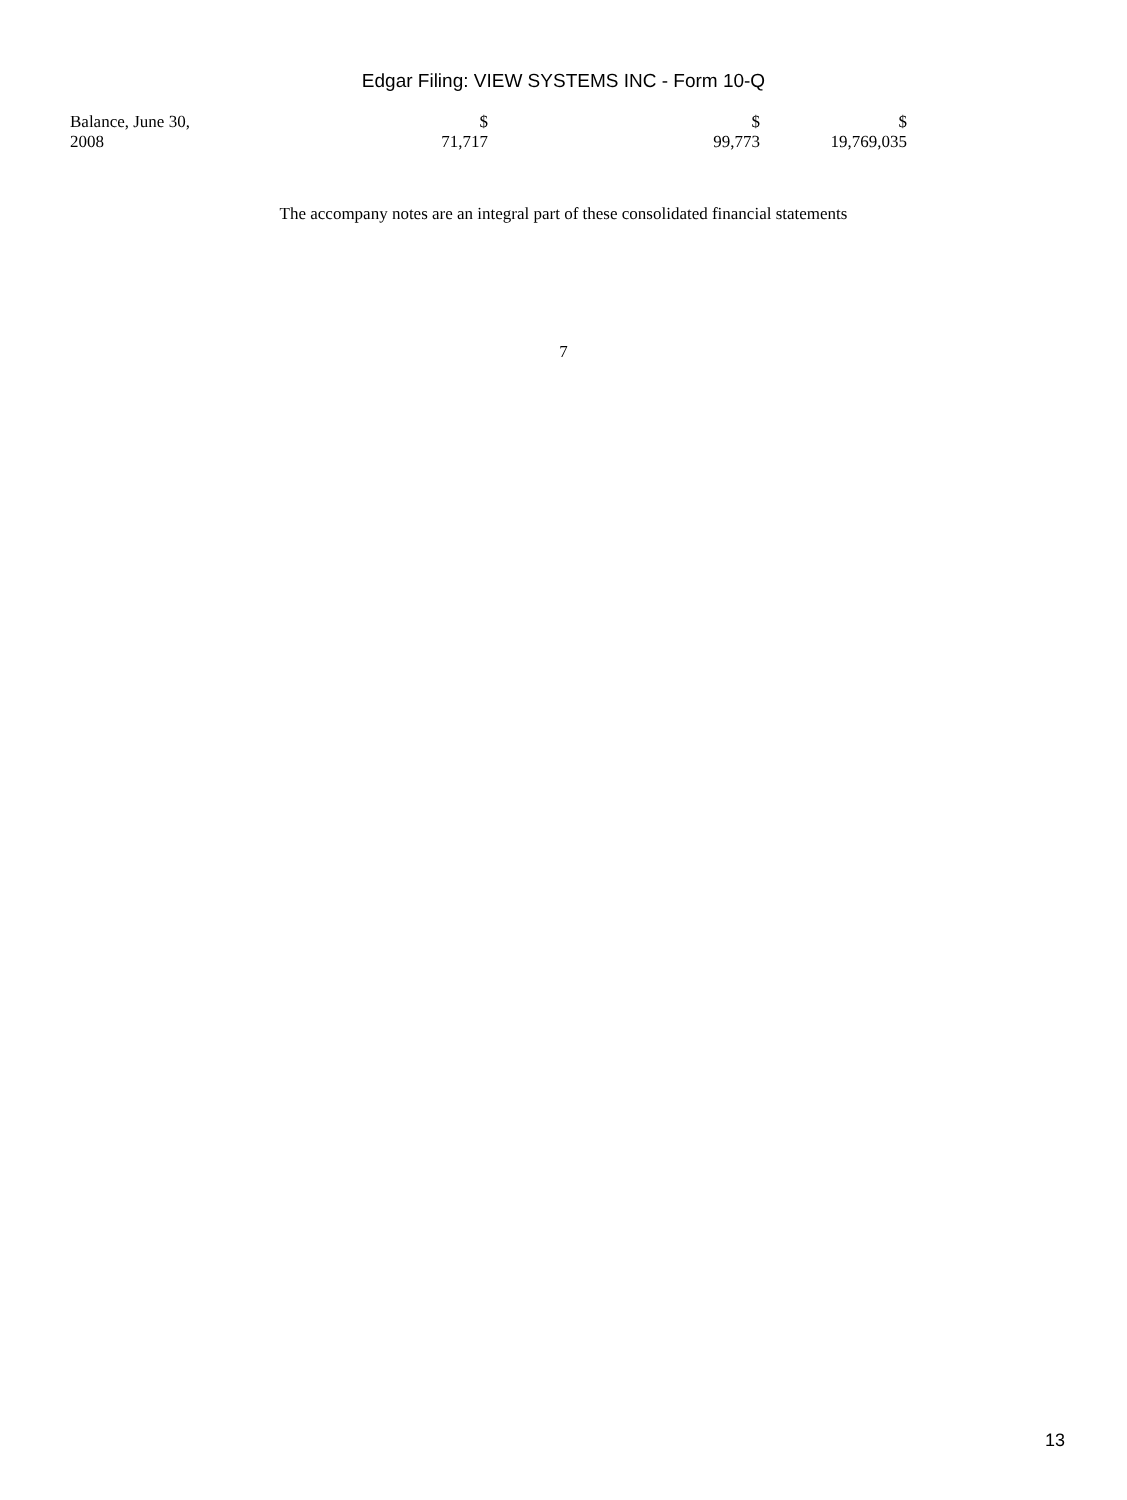Edgar Filing: VIEW SYSTEMS INC - Form 10-Q
| Balance, June 30, 2008 | $ 71,717 | $ 99,773 | $ 19,769,035 |
The accompany notes are an integral part of these consolidated financial statements
7
13